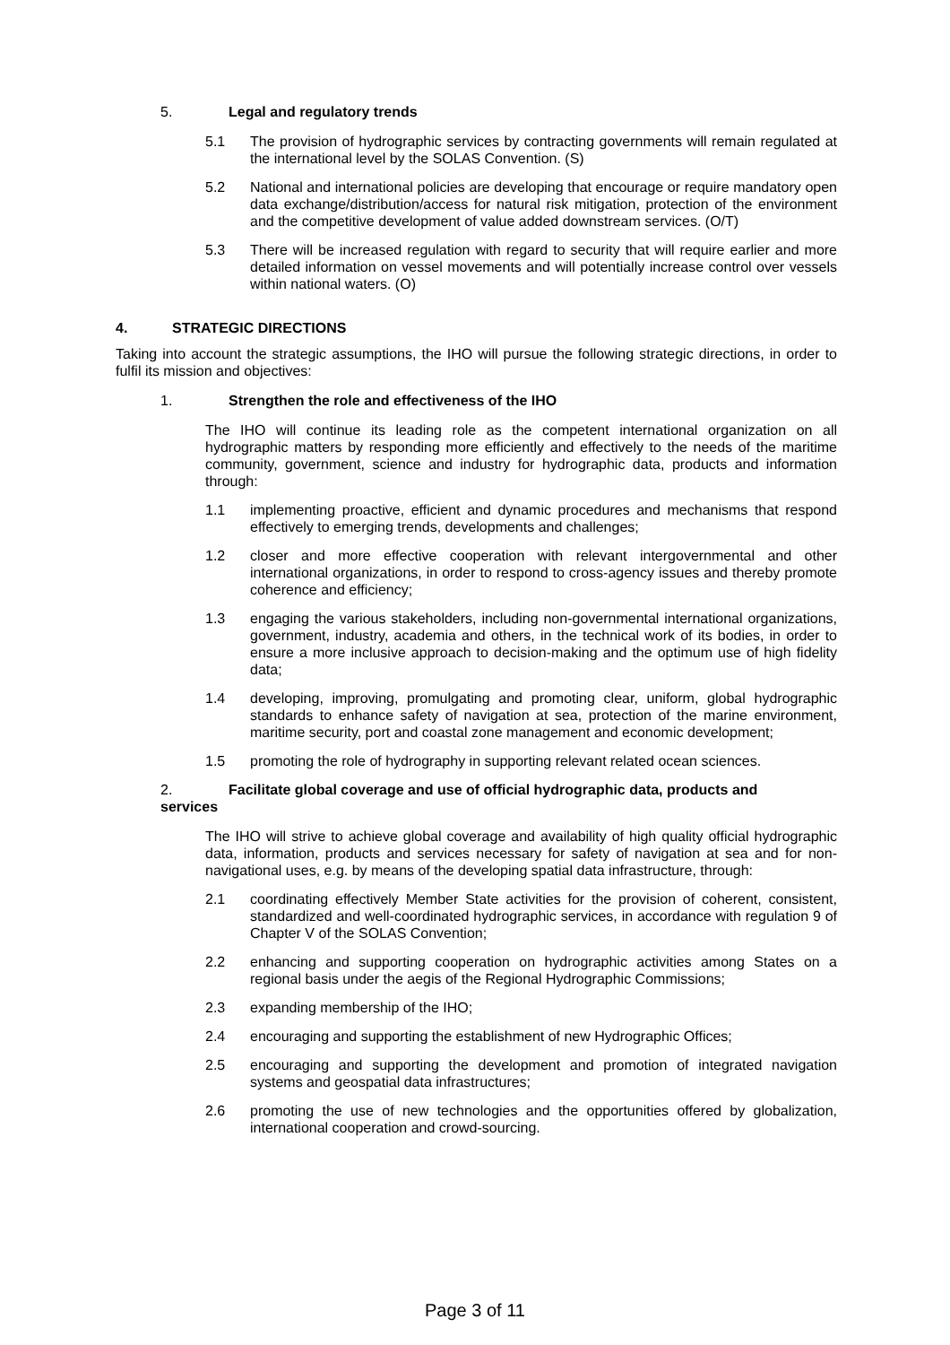5. Legal and regulatory trends
5.1 The provision of hydrographic services by contracting governments will remain regulated at the international level by the SOLAS Convention. (S)
5.2 National and international policies are developing that encourage or require mandatory open data exchange/distribution/access for natural risk mitigation, protection of the environment and the competitive development of value added downstream services. (O/T)
5.3 There will be increased regulation with regard to security that will require earlier and more detailed information on vessel movements and will potentially increase control over vessels within national waters. (O)
4. STRATEGIC DIRECTIONS
Taking into account the strategic assumptions, the IHO will pursue the following strategic directions, in order to fulfil its mission and objectives:
1. Strengthen the role and effectiveness of the IHO
The IHO will continue its leading role as the competent international organization on all hydrographic matters by responding more efficiently and effectively to the needs of the maritime community, government, science and industry for hydrographic data, products and information through:
1.1 implementing proactive, efficient and dynamic procedures and mechanisms that respond effectively to emerging trends, developments and challenges;
1.2 closer and more effective cooperation with relevant intergovernmental and other international organizations, in order to respond to cross-agency issues and thereby promote coherence and efficiency;
1.3 engaging the various stakeholders, including non-governmental international organizations, government, industry, academia and others, in the technical work of its bodies, in order to ensure a more inclusive approach to decision-making and the optimum use of high fidelity data;
1.4 developing, improving, promulgating and promoting clear, uniform, global hydrographic standards to enhance safety of navigation at sea, protection of the marine environment, maritime security, port and coastal zone management and economic development;
1.5 promoting the role of hydrography in supporting relevant related ocean sciences.
2. Facilitate global coverage and use of official hydrographic data, products and
services
The IHO will strive to achieve global coverage and availability of high quality official hydrographic data, information, products and services necessary for safety of navigation at sea and for non-navigational uses, e.g. by means of the developing spatial data infrastructure, through:
2.1 coordinating effectively Member State activities for the provision of coherent, consistent, standardized and well-coordinated hydrographic services, in accordance with regulation 9 of Chapter V of the SOLAS Convention;
2.2 enhancing and supporting cooperation on hydrographic activities among States on a regional basis under the aegis of the Regional Hydrographic Commissions;
2.3 expanding membership of the IHO;
2.4 encouraging and supporting the establishment of new Hydrographic Offices;
2.5 encouraging and supporting the development and promotion of integrated navigation systems and geospatial data infrastructures;
2.6 promoting the use of new technologies and the opportunities offered by globalization, international cooperation and crowd-sourcing.
Page 3 of 11